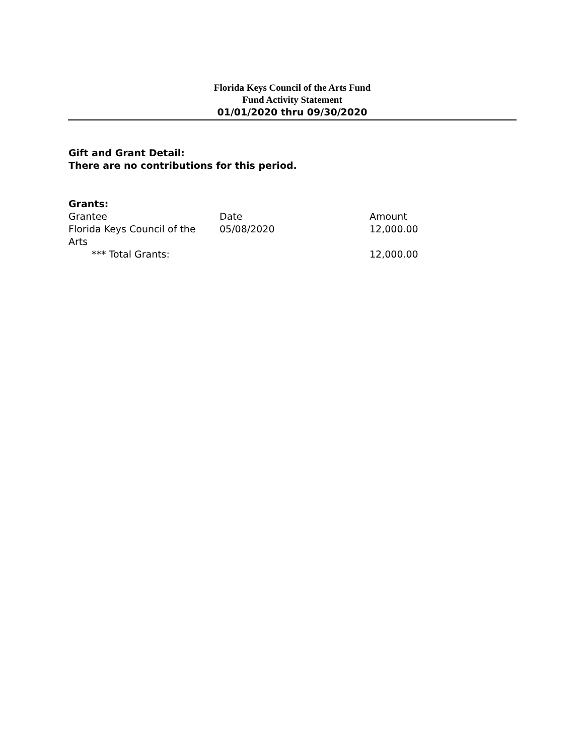Florida Keys Council of the Arts Fund
Fund Activity Statement
01/01/2020 thru 09/30/2020
Gift and Grant Detail:
There are no contributions for this period.
Grants:
| Grantee | Date | Amount |
| --- | --- | --- |
| Florida Keys Council of the Arts | 05/08/2020 | 12,000.00 |
| *** Total Grants: | | 12,000.00 |